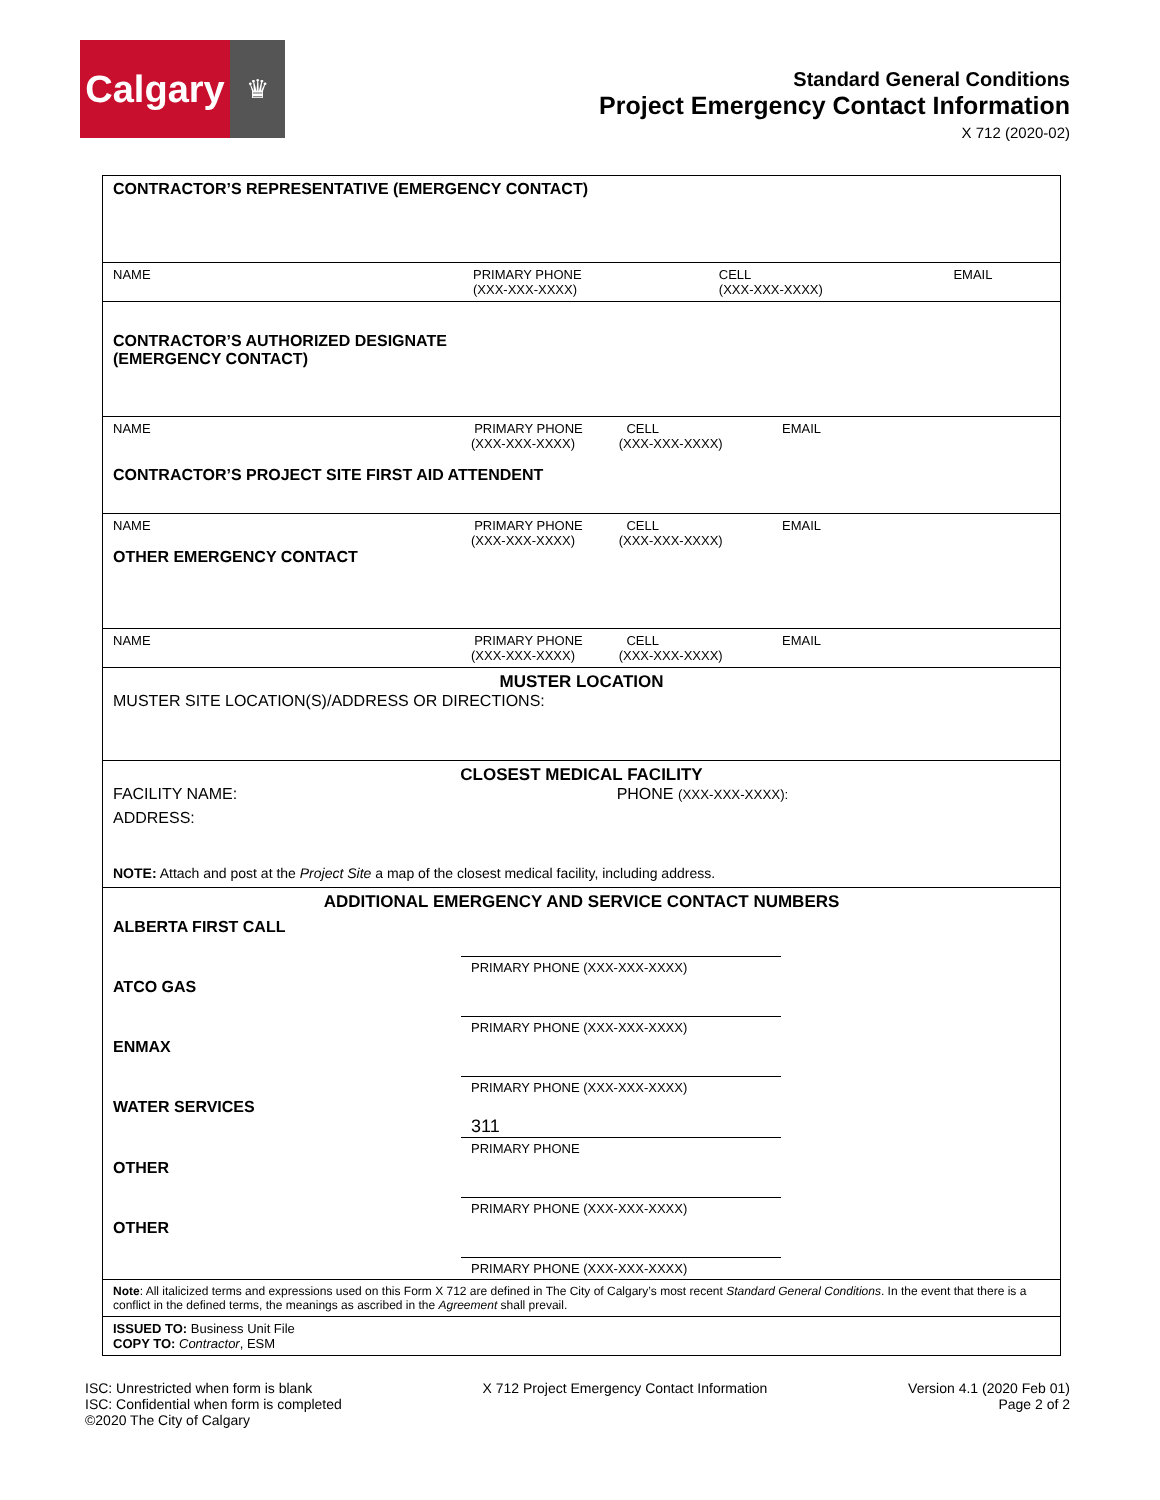Calgary
♛
Standard General Conditions
Project Emergency Contact Information
X 712 (2020-02)
| CONTRACTOR’S REPRESENTATIVE (EMERGENCY CONTACT) | | | |
| NAME | PRIMARY PHONE (XXX-XXX-XXXX) | CELL (XXX-XXX-XXXX) | EMAIL |
| CONTRACTOR’S AUTHORIZED DESIGNATE (EMERGENCY CONTACT) | | | |
| NAME PRIMARY PHONE CELL EMAIL (XXX-XXX-XXXX) (XXX-XXX-XXXX) CONTRACTOR’S PROJECT SITE FIRST AID ATTENDENT | | | |
| NAME PRIMARY PHONE CELL EMAIL (XXX-XXX-XXXX) (XXX-XXX-XXXX) OTHER EMERGENCY CONTACT | | | |
| NAME PRIMARY PHONE CELL EMAIL (XXX-XXX-XXXX) (XXX-XXX-XXXX) | | | |
| MUSTER LOCATION MUSTER SITE LOCATION(S)/ADDRESS OR DIRECTIONS: | | | |
| CLOSEST MEDICAL FACILITY FACILITY NAME: PHONE (XXX-XXX-XXXX): ADDRESS: NOTE: Attach and post at the Project Site a map of the closest medical facility, including address. | | | |
| ADDITIONAL EMERGENCY AND SERVICE CONTACT NUMBERS ALBERTA FIRST CALL PRIMARY PHONE (XXX-XXX-XXXX) ATCO GAS PRIMARY PHONE (XXX-XXX-XXXX) ENMAX PRIMARY PHONE (XXX-XXX-XXXX) WATER SERVICES 311 PRIMARY PHONE OTHER PRIMARY PHONE (XXX-XXX-XXXX) OTHER PRIMARY PHONE (XXX-XXX-XXXX) | | | |
| Note : All italicized terms and expressions used on this Form X 712 are defined in The City of Calgary’s most recent Standard General Conditions . In the event that there is a conflict in the defined terms, the meanings as ascribed in the Agreement shall prevail. | | | |
| ISSUED TO: Business Unit File COPY TO: Contractor , ESM | | | |
ISC: Unrestricted when form is blank
ISC: Confidential when form is completed
©2020 The City of Calgary
X 712 Project Emergency Contact Information
Version 4.1 (2020 Feb 01)
Page 2 of 2